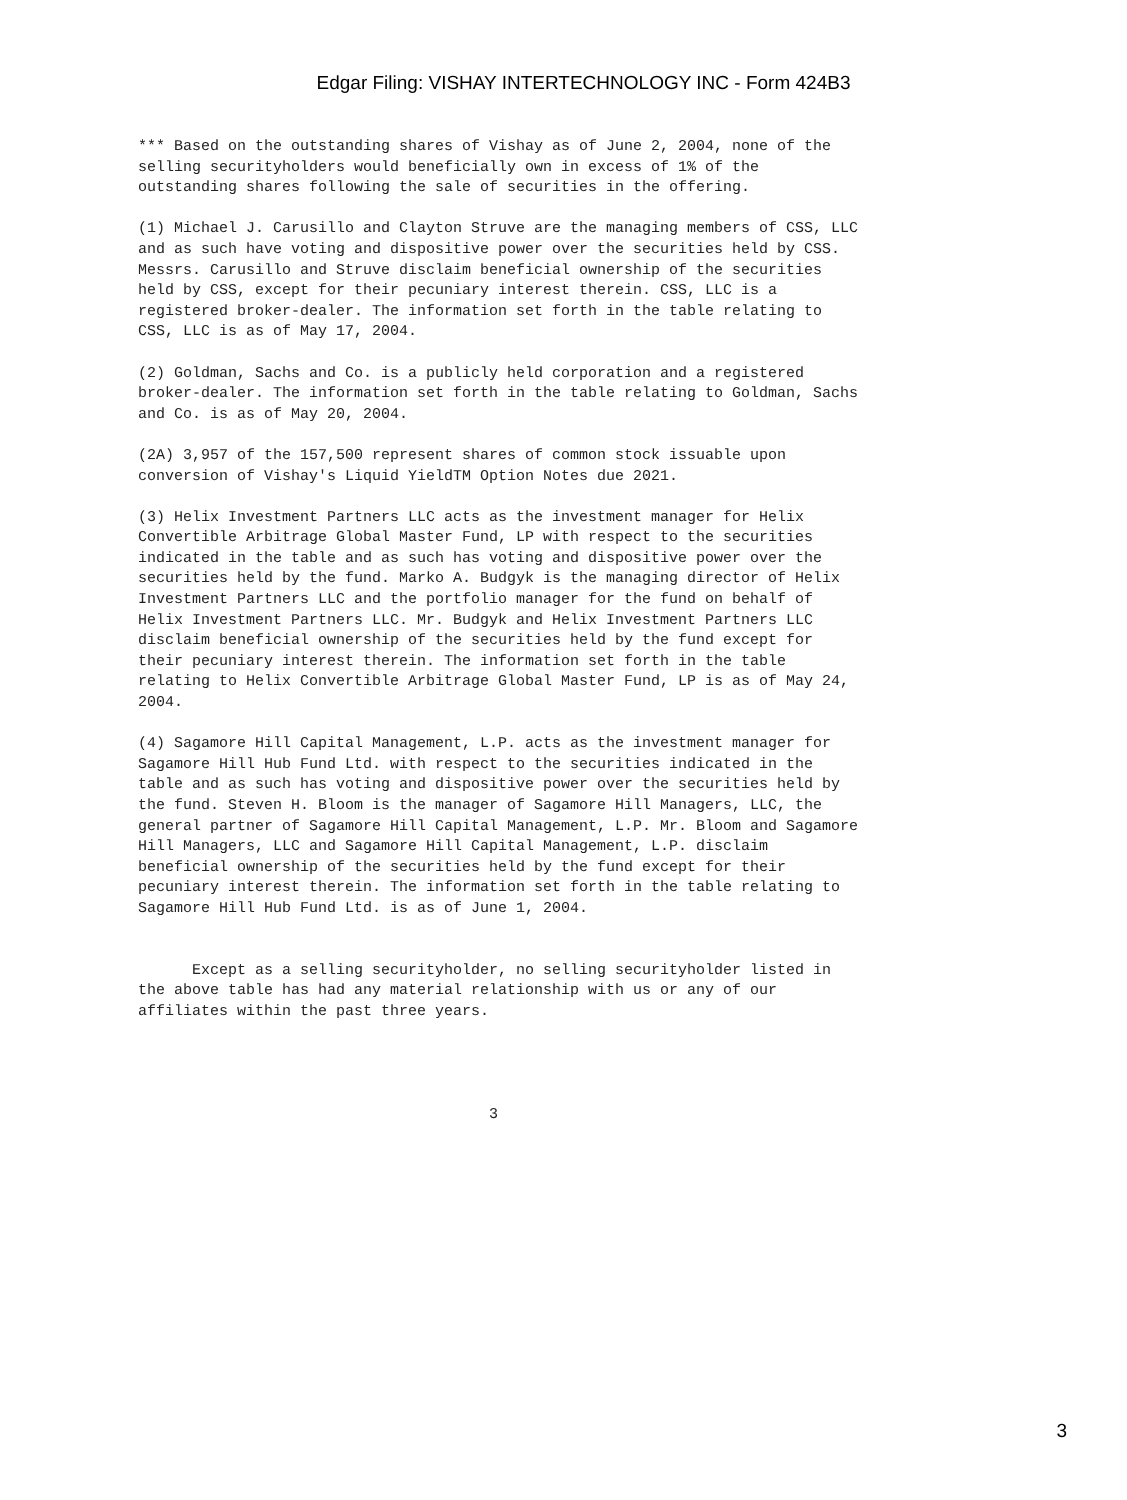Edgar Filing: VISHAY INTERTECHNOLOGY INC - Form 424B3
*** Based on the outstanding shares of Vishay as of June 2, 2004, none of the
selling securityholders would beneficially own in excess of 1% of the
outstanding shares following the sale of securities in the offering.

(1) Michael J. Carusillo and Clayton Struve are the managing members of CSS, LLC
and as such have voting and dispositive power over the securities held by CSS.
Messrs. Carusillo and Struve disclaim beneficial ownership of the securities
held by CSS, except for their pecuniary interest therein. CSS, LLC is a
registered broker-dealer. The information set forth in the table relating to
CSS, LLC is as of May 17, 2004.

(2) Goldman, Sachs and Co. is a publicly held corporation and a registered
broker-dealer. The information set forth in the table relating to Goldman, Sachs
and Co. is as of May 20, 2004.

(2A) 3,957 of the 157,500 represent shares of common stock issuable upon
conversion of Vishay's Liquid YieldTM Option Notes due 2021.

(3) Helix Investment Partners LLC acts as the investment manager for Helix
Convertible Arbitrage Global Master Fund, LP with respect to the securities
indicated in the table and as such has voting and dispositive power over the
securities held by the fund. Marko A. Budgyk is the managing director of Helix
Investment Partners LLC and the portfolio manager for the fund on behalf of
Helix Investment Partners LLC. Mr. Budgyk and Helix Investment Partners LLC
disclaim beneficial ownership of the securities held by the fund except for
their pecuniary interest therein. The information set forth in the table
relating to Helix Convertible Arbitrage Global Master Fund, LP is as of May 24,
2004.

(4) Sagamore Hill Capital Management, L.P. acts as the investment manager for
Sagamore Hill Hub Fund Ltd. with respect to the securities indicated in the
table and as such has voting and dispositive power over the securities held by
the fund. Steven H. Bloom is the manager of Sagamore Hill Managers, LLC, the
general partner of Sagamore Hill Capital Management, L.P. Mr. Bloom and Sagamore
Hill Managers, LLC and Sagamore Hill Capital Management, L.P. disclaim
beneficial ownership of the securities held by the fund except for their
pecuniary interest therein. The information set forth in the table relating to
Sagamore Hill Hub Fund Ltd. is as of June 1, 2004.


      Except as a selling securityholder, no selling securityholder listed in
the above table has had any material relationship with us or any of our
affiliates within the past three years.




                                       3
3